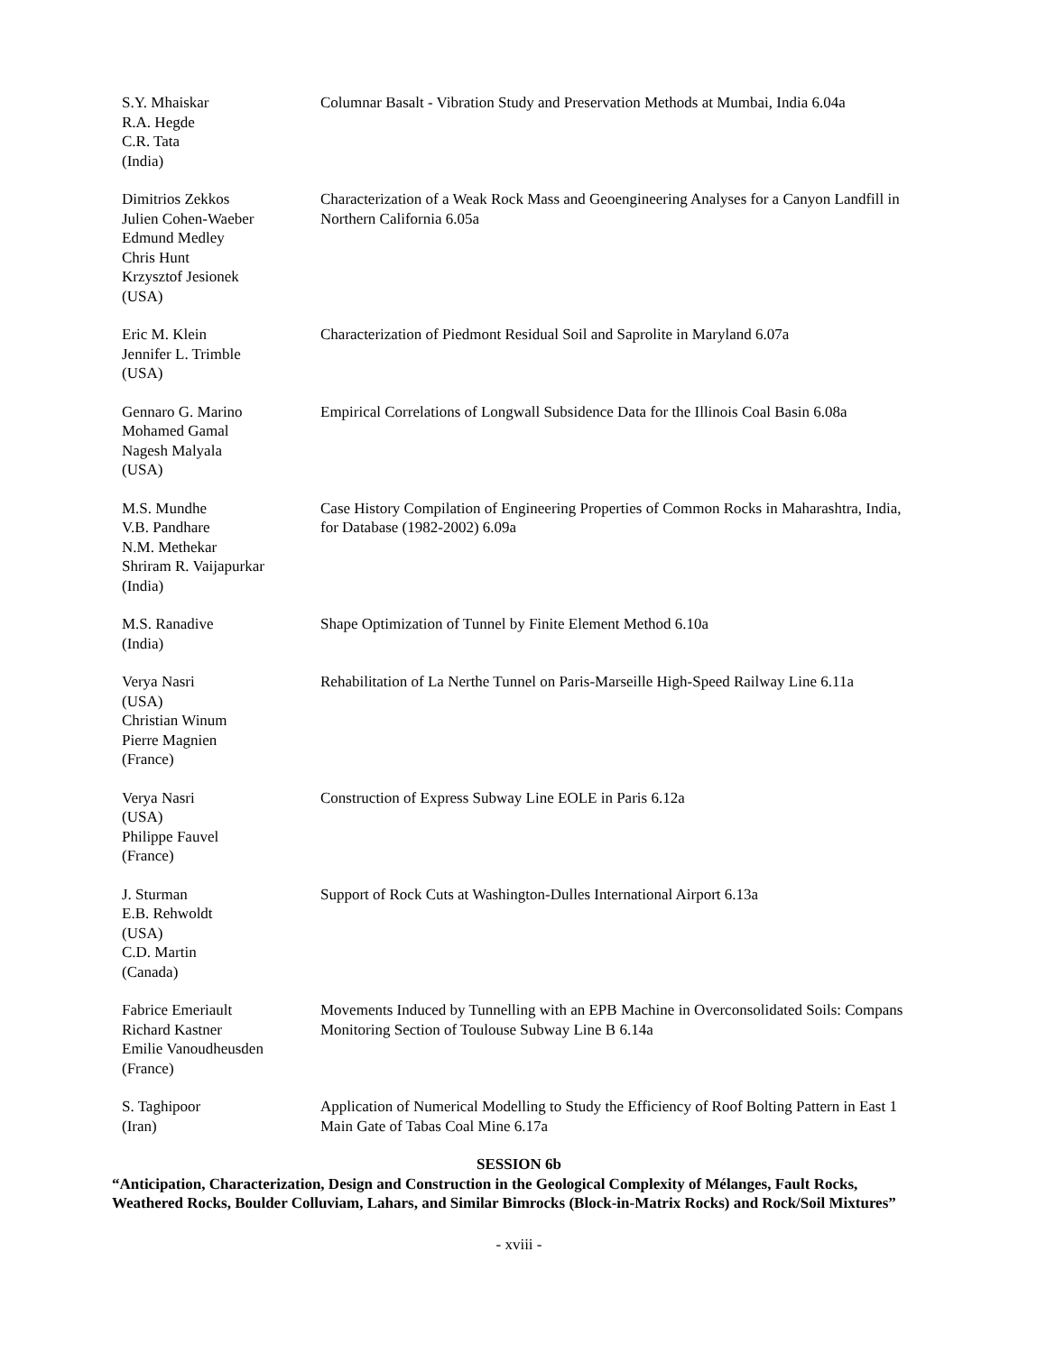S.Y. Mhaiskar
R.A. Hegde
C.R. Tata
(India)
Columnar Basalt - Vibration Study and Preservation Methods at Mumbai, India 6.04a
Dimitrios Zekkos
Julien Cohen-Waeber
Edmund Medley
Chris Hunt
Krzysztof Jesionek
(USA)
Characterization of a Weak Rock Mass and Geoengineering Analyses for a Canyon Landfill in Northern California 6.05a
Eric M. Klein
Jennifer L. Trimble
(USA)
Characterization of Piedmont Residual Soil and Saprolite in Maryland 6.07a
Gennaro G. Marino
Mohamed Gamal
Nagesh Malyala
(USA)
Empirical Correlations of Longwall Subsidence Data for the Illinois Coal Basin 6.08a
M.S. Mundhe
V.B. Pandhare
N.M. Methekar
Shriram R. Vaijapurkar
(India)
Case History Compilation of Engineering Properties of Common Rocks in Maharashtra, India, for Database (1982-2002) 6.09a
M.S. Ranadive
(India)
Shape Optimization of Tunnel by Finite Element Method 6.10a
Verya Nasri
(USA)
Christian Winum
Pierre Magnien
(France)
Rehabilitation of La Nerthe Tunnel on Paris-Marseille High-Speed Railway Line 6.11a
Verya Nasri
(USA)
Philippe Fauvel
(France)
Construction of Express Subway Line EOLE in Paris 6.12a
J. Sturman
E.B. Rehwoldt
(USA)
C.D. Martin
(Canada)
Support of Rock Cuts at Washington-Dulles International Airport 6.13a
Fabrice Emeriault
Richard Kastner
Emilie Vanoudheusden
(France)
Movements Induced by Tunnelling with an EPB Machine in Overconsolidated Soils: Compans Monitoring Section of Toulouse Subway Line B 6.14a
S. Taghipoor
(Iran)
Application of Numerical Modelling to Study the Efficiency of Roof Bolting Pattern in East 1 Main Gate of Tabas Coal Mine 6.17a
SESSION 6b
“Anticipation, Characterization, Design and Construction in the Geological Complexity of Mélanges, Fault Rocks, Weathered Rocks, Boulder Colluviam, Lahars, and Similar Bimrocks (Block-in-Matrix Rocks) and Rock/Soil Mixtures”
- xviii -